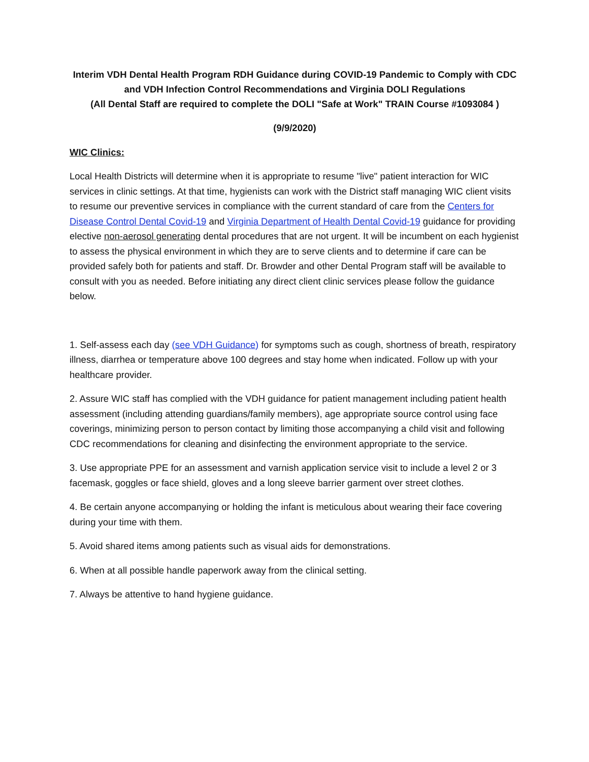Interim VDH Dental Health Program RDH Guidance during COVID-19 Pandemic to Comply with CDC and VDH Infection Control Recommendations and Virginia DOLI Regulations
(All Dental Staff are required to complete the DOLI "Safe at Work" TRAIN Course #1093084 )
(9/9/2020)
WIC Clinics:
Local Health Districts will determine when it is appropriate to resume "live" patient interaction for WIC services in clinic settings. At that time, hygienists can work with the District staff managing WIC client visits to resume our preventive services in compliance with the current standard of care from the Centers for Disease Control Dental Covid-19 and Virginia Department of Health Dental Covid-19 guidance for providing elective non-aerosol generating dental procedures that are not urgent. It will be incumbent on each hygienist to assess the physical environment in which they are to serve clients and to determine if care can be provided safely both for patients and staff. Dr. Browder and other Dental Program staff will be available to consult with you as needed. Before initiating any direct client clinic services please follow the guidance below.
1. Self-assess each day (see VDH Guidance) for symptoms such as cough, shortness of breath, respiratory illness, diarrhea or temperature above 100 degrees and stay home when indicated. Follow up with your healthcare provider.
2. Assure WIC staff has complied with the VDH guidance for patient management including patient health assessment (including attending guardians/family members), age appropriate source control using face coverings, minimizing person to person contact by limiting those accompanying a child visit and following CDC recommendations for cleaning and disinfecting the environment appropriate to the service.
3. Use appropriate PPE for an assessment and varnish application service visit to include a level 2 or 3 facemask, goggles or face shield, gloves and a long sleeve barrier garment over street clothes.
4. Be certain anyone accompanying or holding the infant is meticulous about wearing their face covering during your time with them.
5. Avoid shared items among patients such as visual aids for demonstrations.
6. When at all possible handle paperwork away from the clinical setting.
7. Always be attentive to hand hygiene guidance.